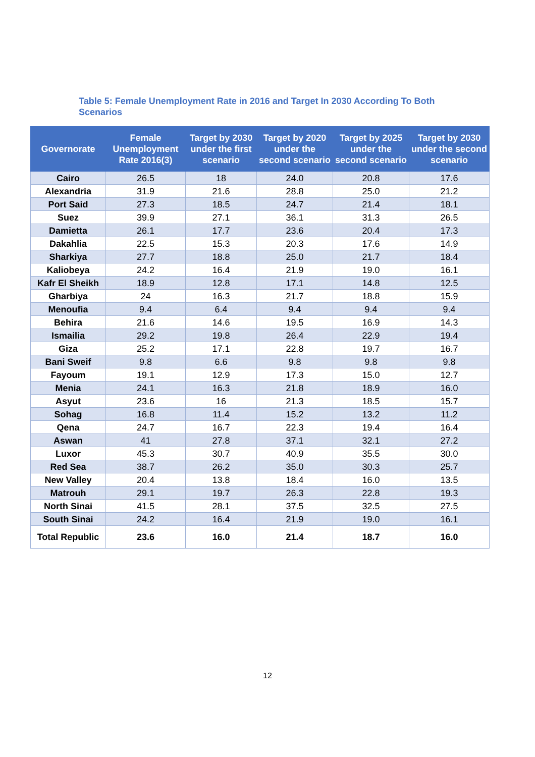Table 5: Female Unemployment Rate in 2016 and Target In 2030 According To Both Scenarios
| Governorate | Female Unemployment Rate 2016(3) | Target by 2030 under the first scenario | Target by 2020 under the second scenario | Target by 2025 under the second scenario | Target by 2030 under the second scenario |
| --- | --- | --- | --- | --- | --- |
| Cairo | 26.5 | 18 | 24.0 | 20.8 | 17.6 |
| Alexandria | 31.9 | 21.6 | 28.8 | 25.0 | 21.2 |
| Port Said | 27.3 | 18.5 | 24.7 | 21.4 | 18.1 |
| Suez | 39.9 | 27.1 | 36.1 | 31.3 | 26.5 |
| Damietta | 26.1 | 17.7 | 23.6 | 20.4 | 17.3 |
| Dakahlia | 22.5 | 15.3 | 20.3 | 17.6 | 14.9 |
| Sharkiya | 27.7 | 18.8 | 25.0 | 21.7 | 18.4 |
| Kaliobeya | 24.2 | 16.4 | 21.9 | 19.0 | 16.1 |
| Kafr El Sheikh | 18.9 | 12.8 | 17.1 | 14.8 | 12.5 |
| Gharbiya | 24 | 16.3 | 21.7 | 18.8 | 15.9 |
| Menoufia | 9.4 | 6.4 | 9.4 | 9.4 | 9.4 |
| Behira | 21.6 | 14.6 | 19.5 | 16.9 | 14.3 |
| Ismailia | 29.2 | 19.8 | 26.4 | 22.9 | 19.4 |
| Giza | 25.2 | 17.1 | 22.8 | 19.7 | 16.7 |
| Bani Sweif | 9.8 | 6.6 | 9.8 | 9.8 | 9.8 |
| Fayoum | 19.1 | 12.9 | 17.3 | 15.0 | 12.7 |
| Menia | 24.1 | 16.3 | 21.8 | 18.9 | 16.0 |
| Asyut | 23.6 | 16 | 21.3 | 18.5 | 15.7 |
| Sohag | 16.8 | 11.4 | 15.2 | 13.2 | 11.2 |
| Qena | 24.7 | 16.7 | 22.3 | 19.4 | 16.4 |
| Aswan | 41 | 27.8 | 37.1 | 32.1 | 27.2 |
| Luxor | 45.3 | 30.7 | 40.9 | 35.5 | 30.0 |
| Red Sea | 38.7 | 26.2 | 35.0 | 30.3 | 25.7 |
| New Valley | 20.4 | 13.8 | 18.4 | 16.0 | 13.5 |
| Matrouh | 29.1 | 19.7 | 26.3 | 22.8 | 19.3 |
| North Sinai | 41.5 | 28.1 | 37.5 | 32.5 | 27.5 |
| South Sinai | 24.2 | 16.4 | 21.9 | 19.0 | 16.1 |
| Total Republic | 23.6 | 16.0 | 21.4 | 18.7 | 16.0 |
12